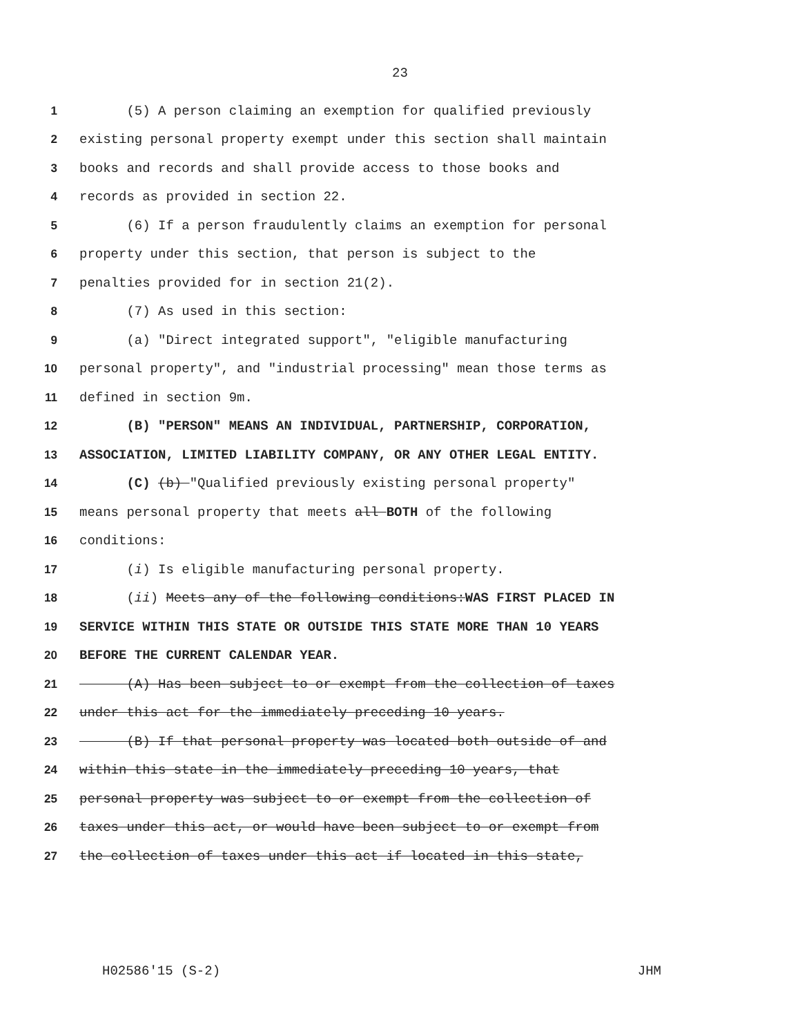23
1 (5) A person claiming an exemption for qualified previously
2 existing personal property exempt under this section shall maintain
3 books and records and shall provide access to those books and
4 records as provided in section 22.
5 (6) If a person fraudulently claims an exemption for personal
6 property under this section, that person is subject to the
7 penalties provided for in section 21(2).
8 (7) As used in this section:
9 (a) "Direct integrated support", "eligible manufacturing
10 personal property", and "industrial processing" mean those terms as
11 defined in section 9m.
12 (B) "PERSON" MEANS AN INDIVIDUAL, PARTNERSHIP, CORPORATION,
13 ASSOCIATION, LIMITED LIABILITY COMPANY, OR ANY OTHER LEGAL ENTITY.
14 (C) (b) "Qualified previously existing personal property"
15 means personal property that meets all BOTH of the following
16 conditions:
17 (i) Is eligible manufacturing personal property.
18 (ii) Meets any of the following conditions:WAS FIRST PLACED IN
19 SERVICE WITHIN THIS STATE OR OUTSIDE THIS STATE MORE THAN 10 YEARS
20 BEFORE THE CURRENT CALENDAR YEAR.
21 (A) Has been subject to or exempt from the collection of taxes
22 under this act for the immediately preceding 10 years.
23 (B) If that personal property was located both outside of and
24 within this state in the immediately preceding 10 years, that
25 personal property was subject to or exempt from the collection of
26 taxes under this act, or would have been subject to or exempt from
27 the collection of taxes under this act if located in this state,
H02586'15 (S-2) JHM